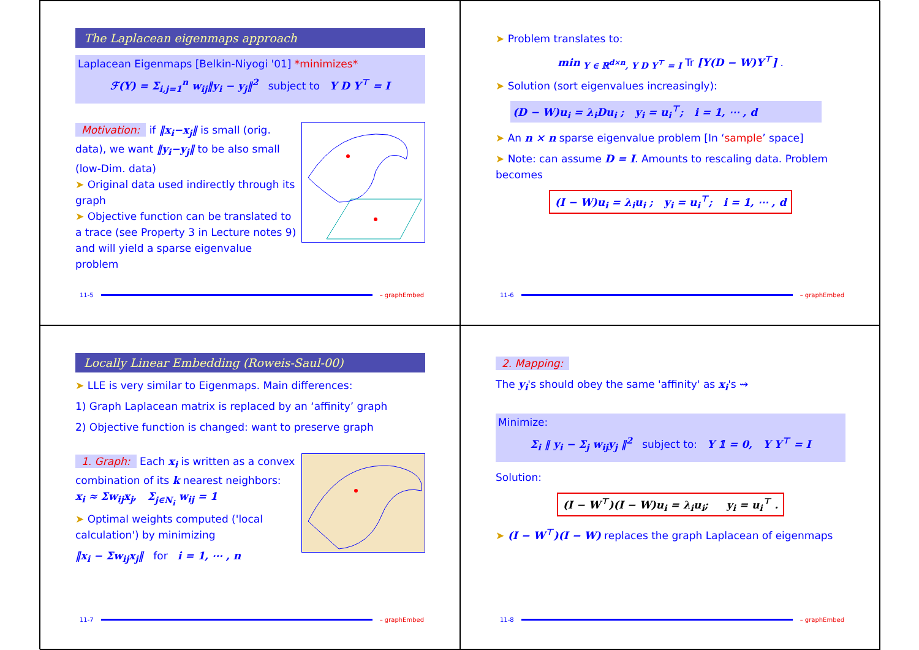The Laplacean eigenmaps approach
Laplacean Eigenmaps [Belkin-Niyogi '01] *minimizes*
ℱ(Y) = Σ<sub>i,j=1</sub><sup>n</sup> w<sub>ij</sub>‖y<sub>i</sub> − y<sub>j</sub>‖<sup>2</sup> subject to Y D Y<sup>⊤</sup> = I
Motivation: if ‖x<sub>i</sub>−x<sub>j</sub>‖ is small (orig. data), we want ‖y<sub>i</sub>−y<sub>j</sub>‖ to be also small (low-Dim. data)
➤ Original data used indirectly through its graph
➤ Objective function can be translated to a trace (see Property 3 in Lecture notes 9) and will yield a sparse eigenvalue problem
11-5 – graphEmbed
➤ Problem translates to:
min<sub>Y ∈ ℝ<sup>d×n</sup>, Y D Y<sup>⊤</sup> = I</sub> Tr [Y(D − W)Y<sup>⊤</sup>] .
➤ Solution (sort eigenvalues increasingly):
(D − W)u<sub>i</sub> = λ<sub>i</sub>Du<sub>i</sub> ; y<sub>i</sub> = u<sub>i</sub><sup>⊤</sup>; i = 1, ⋯ , d
➤ An n × n sparse eigenvalue problem [In ‘sample’ space]
➤ Note: can assume D = I. Amounts to rescaling data. Problem becomes
(I − W)u<sub>i</sub> = λ<sub>i</sub>u<sub>i</sub> ; y<sub>i</sub> = u<sub>i</sub><sup>⊤</sup>; i = 1, ⋯ , d
11-6 – graphEmbed
Locally Linear Embedding (Roweis-Saul-00)
➤ LLE is very similar to Eigenmaps. Main differences:
1) Graph Laplacean matrix is replaced by an ‘affinity’ graph
2) Objective function is changed: want to preserve graph
1. Graph: Each x<sub>i</sub> is written as a convex combination of its k nearest neighbors:
x<sub>i</sub> ≈ Σw<sub>ij</sub>x<sub>j</sub>, Σ<sub>j∈N<sub>i</sub></sub> w<sub>ij</sub> = 1
➤ Optimal weights computed ('local calculation') by minimizing
‖x<sub>i</sub> − Σw<sub>ij</sub>x<sub>j</sub>‖ for i = 1, ⋯ , n
11-7 – graphEmbed
2. Mapping:
The y<sub>i</sub>'s should obey the same 'affinity' as x<sub>i</sub>'s ⇝
Minimize:
Σ<sub>i</sub> ‖ y<sub>i</sub> − Σ<sub>j</sub> w<sub>ij</sub>y<sub>j</sub> ‖<sup>2</sup> subject to: Y 𝟙 = 0, Y Y<sup>⊤</sup> = I
Solution:
(I − W<sup>⊤</sup>)(I − W)u<sub>i</sub> = λ<sub>i</sub>u<sub>i</sub>; y<sub>i</sub> = u<sub>i</sub><sup>⊤</sup> .
➤ (I − W<sup>⊤</sup>)(I − W) replaces the graph Laplacean of eigenmaps
11-8 – graphEmbed